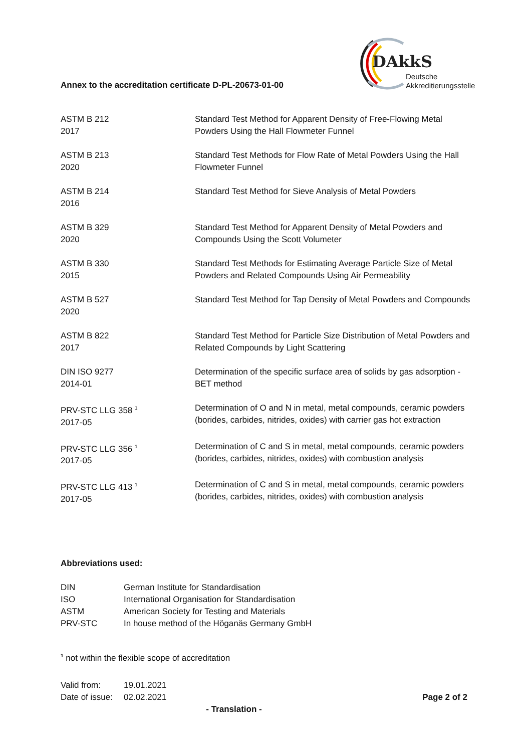DAkkS
Deutsche
Akkreditierungsstelle
Annex to the accreditation certificate D-PL-20673-01-00
| ASTM B 212 2017 | Standard Test Method for Apparent Density of Free-Flowing Metal Powders Using the Hall Flowmeter Funnel |
| ASTM B 213 2020 | Standard Test Methods for Flow Rate of Metal Powders Using the Hall Flowmeter Funnel |
| ASTM B 214 2016 | Standard Test Method for Sieve Analysis of Metal Powders |
| ASTM B 329 2020 | Standard Test Method for Apparent Density of Metal Powders and Compounds Using the Scott Volumeter |
| ASTM B 330 2015 | Standard Test Methods for Estimating Average Particle Size of Metal Powders and Related Compounds Using Air Permeability |
| ASTM B 527 2020 | Standard Test Method for Tap Density of Metal Powders and Compounds |
| ASTM B 822 2017 | Standard Test Method for Particle Size Distribution of Metal Powders and Related Compounds by Light Scattering |
| DIN ISO 9277 2014-01 | Determination of the specific surface area of solids by gas adsorption - BET method |
| PRV-STC LLG 358 <sup>1</sup> 2017-05 | Determination of O and N in metal, metal compounds, ceramic powders (borides, carbides, nitrides, oxides) with carrier gas hot extraction |
| PRV-STC LLG 356 <sup>1</sup> 2017-05 | Determination of C and S in metal, metal compounds, ceramic powders (borides, carbides, nitrides, oxides) with combustion analysis |
| PRV-STC LLG 413 <sup>1</sup> 2017-05 | Determination of C and S in metal, metal compounds, ceramic powders (borides, carbides, nitrides, oxides) with combustion analysis |
Abbreviations used:
| DIN | German Institute for Standardisation |
| ISO | International Organisation for Standardisation |
| ASTM | American Society for Testing and Materials |
| PRV-STC | In house method of the Höganäs Germany GmbH |
<sup>1</sup> not within the flexible scope of accreditation
| Valid from: | 19.01.2021 | |
| Date of issue: | 02.02.2021 | Page 2 of 2 |
- Translation -